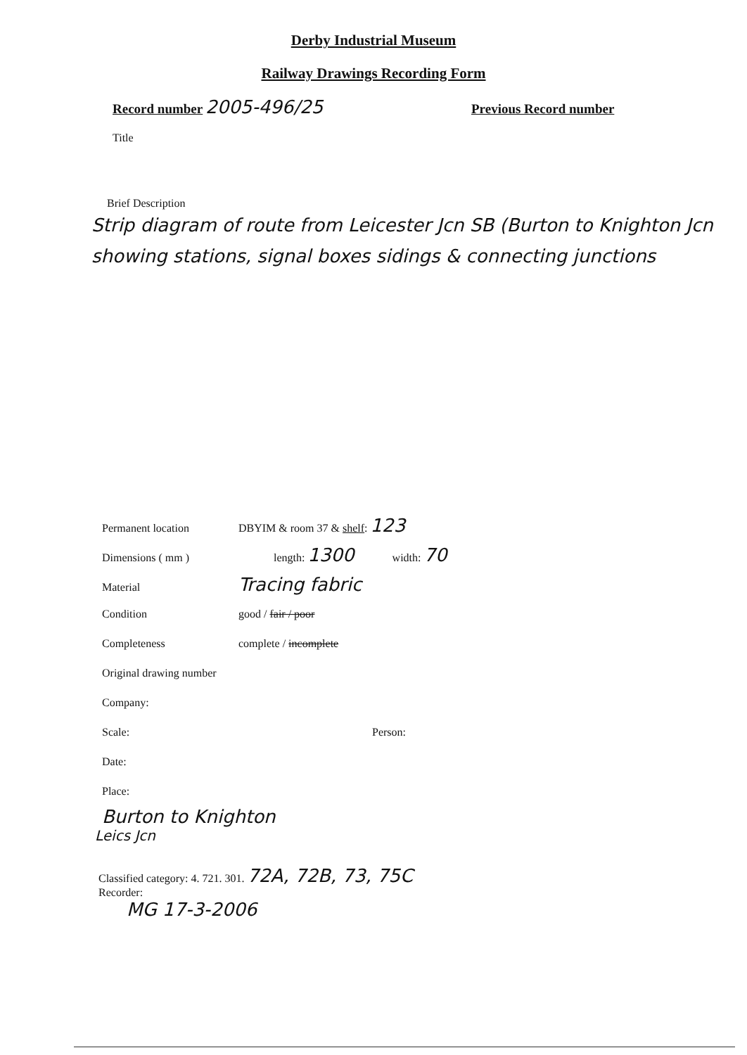Derby Industrial Museum
Railway Drawings Recording Form
Record number 2005-496/25
Previous Record number
Title
Brief Description
Strip diagram of route from Leicester Jcn SB (Burton to Knighton Jcn showing stations, signal boxes sidings & connecting junctions
Permanent location DBYIM & room 37 & shelf: 123
Dimensions ( mm ) length: 1300 width: 70
Material Tracing fabric
Condition good / fair / poor
Completeness complete / incomplete
Original drawing number
Company:
Scale: Person:
Date:
Place:
Burton to Knighton
Leics Jcn
Classified category: 4. 721. 301. 72A, 72B, 73, 75C
Recorder:
MG 17-3-2006